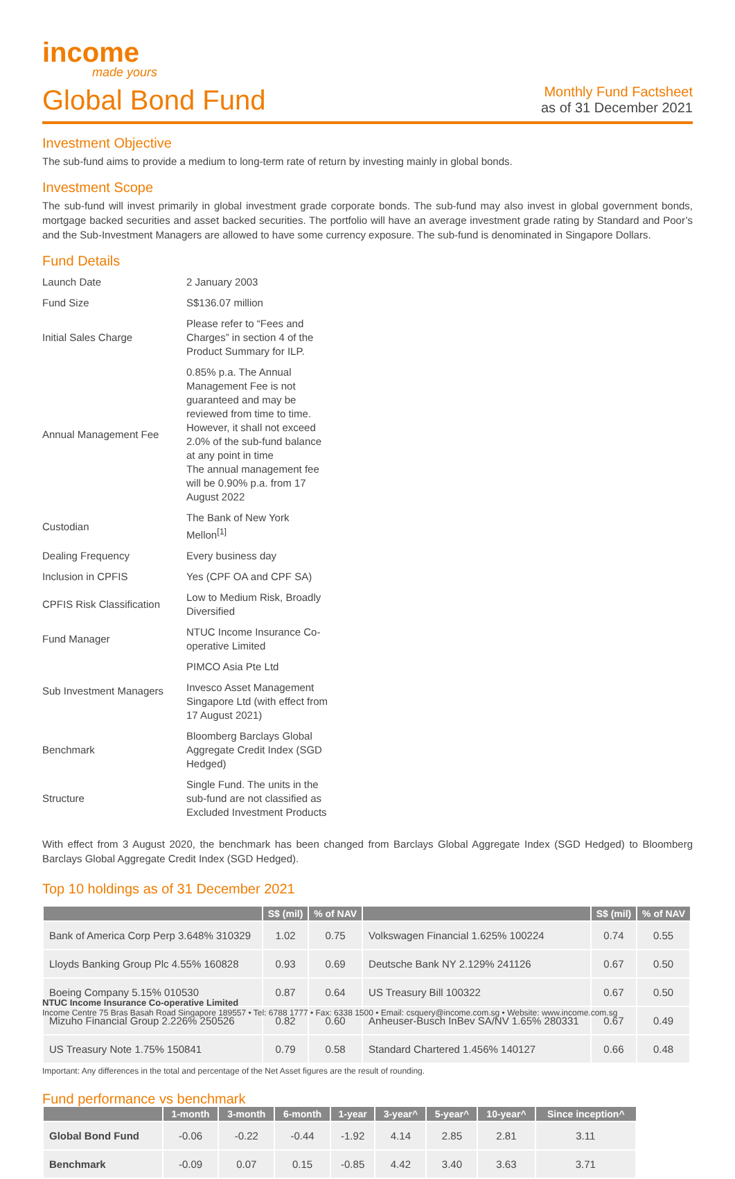income
made yours
Global Bond Fund
Monthly Fund Factsheet
as of 31 December 2021
Investment Objective
The sub-fund aims to provide a medium to long-term rate of return by investing mainly in global bonds.
Investment Scope
The sub-fund will invest primarily in global investment grade corporate bonds. The sub-fund may also invest in global government bonds, mortgage backed securities and asset backed securities. The portfolio will have an average investment grade rating by Standard and Poor’s and the Sub-Investment Managers are allowed to have some currency exposure. The sub-fund is denominated in Singapore Dollars.
Fund Details
| Launch Date | 2 January 2003 |
| Fund Size | S$136.07 million |
| Initial Sales Charge | Please refer to “Fees and Charges” in section 4 of the Product Summary for ILP. |
| Annual Management Fee | 0.85% p.a. The Annual Management Fee is not guaranteed and may be reviewed from time to time. However, it shall not exceed 2.0% of the sub-fund balance at any point in time The annual management fee will be 0.90% p.a. from 17 August 2022 |
| Custodian | The Bank of New York Mellon<sup>[1]</sup> |
| Dealing Frequency | Every business day |
| Inclusion in CPFIS | Yes (CPF OA and CPF SA) |
| CPFIS Risk Classification | Low to Medium Risk, Broadly Diversified |
| Fund Manager | NTUC Income Insurance Co-operative Limited |
| Sub Investment Managers | PIMCO Asia Pte Ltd |
| | Invesco Asset Management Singapore Ltd (with effect from 17 August 2021) |
| Benchmark | Bloomberg Barclays Global Aggregate Credit Index (SGD Hedged) |
| Structure | Single Fund. The units in the sub-fund are not classified as Excluded Investment Products |
With effect from 3 August 2020, the benchmark has been changed from Barclays Global Aggregate Index (SGD Hedged) to Bloomberg Barclays Global Aggregate Credit Index (SGD Hedged).
Top 10 holdings as of 31 December 2021
| | S$ (mil) | % of NAV | | S$ (mil) | % of NAV |
| --- | --- | --- | --- | --- | --- |
| Bank of America Corp Perp 3.648% 310329 | 1.02 | 0.75 | Volkswagen Financial 1.625% 100224 | 0.74 | 0.55 |
| Lloyds Banking Group Plc 4.55% 160828 | 0.93 | 0.69 | Deutsche Bank NY 2.129% 241126 | 0.67 | 0.50 |
| Boeing Company 5.15% 010530 | 0.87 | 0.64 | US Treasury Bill 100322 | 0.67 | 0.50 |
| Mizuho Financial Group 2.226% 250526 | 0.82 | 0.60 | Anheuser-Busch InBev SA/NV 1.65% 280331 | 0.67 | 0.49 |
| US Treasury Note 1.75% 150841 | 0.79 | 0.58 | Standard Chartered 1.456% 140127 | 0.66 | 0.48 |
Important: Any differences in the total and percentage of the Net Asset figures are the result of rounding.
Fund performance vs benchmark
| | 1-month | 3-month | 6-month | 1-year | 3-year^ | 5-year^ | 10-year^ | Since inception^ |
| --- | --- | --- | --- | --- | --- | --- | --- | --- |
| Global Bond Fund | -0.06 | -0.22 | -0.44 | -1.92 | 4.14 | 2.85 | 2.81 | 3.11 |
| Benchmark | -0.09 | 0.07 | 0.15 | -0.85 | 4.42 | 3.40 | 3.63 | 3.71 |
NTUC Income Insurance Co-operative Limited
Income Centre 75 Bras Basah Road Singapore 189557 • Tel: 6788 1777 • Fax: 6338 1500 • Email: csquery@income.com.sg • Website: www.income.com.sg